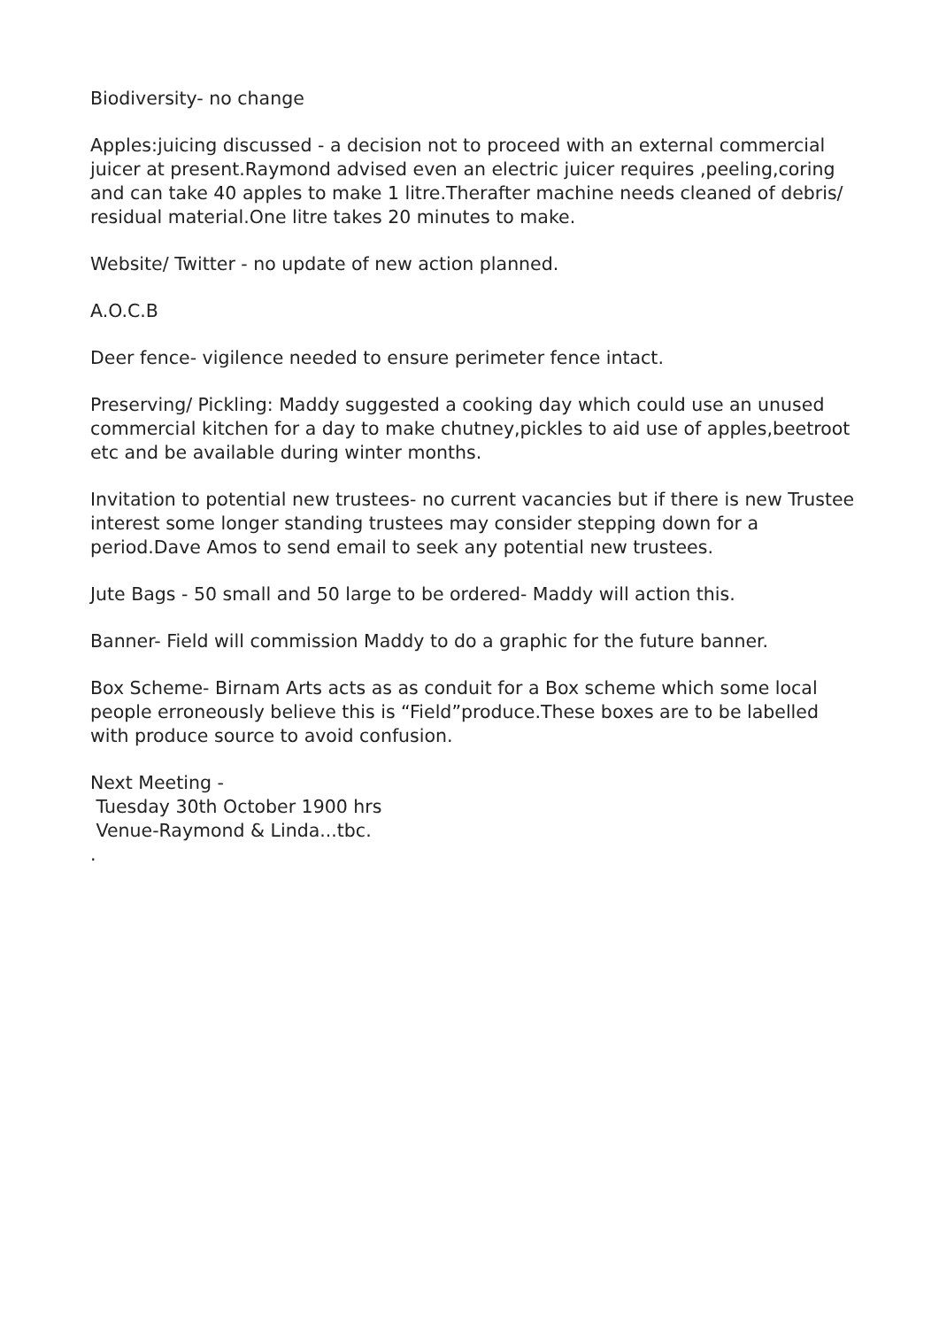Biodiversity- no change
Apples:juicing discussed - a decision not to proceed with an external commercial juicer at present.Raymond advised even an electric juicer requires ,peeling,coring and can take 40 apples to make 1 litre.Therafter machine needs cleaned of debris/ residual material.One litre takes 20 minutes to make.
Website/ Twitter - no update of new action planned.
A.O.C.B
Deer fence- vigilence needed to ensure perimeter fence intact.
Preserving/ Pickling: Maddy suggested a cooking day which could use an unused commercial kitchen for a day to make chutney,pickles to aid use of apples,beetroot etc and be available during winter months.
Invitation to potential new trustees- no current vacancies but if there is new Trustee interest some longer standing trustees may consider stepping down for a period.Dave Amos to send email to seek any potential new trustees.
Jute Bags - 50 small and 50 large to be ordered- Maddy will action this.
Banner- Field will commission Maddy to do a graphic for the future banner.
Box Scheme- Birnam Arts acts as as conduit for a Box scheme which some local people erroneously believe this is “Field”produce.These boxes are to be labelled with produce source to avoid confusion.
Next Meeting -
Tuesday 30th October 1900 hrs
Venue-Raymond & Linda...tbc.
.